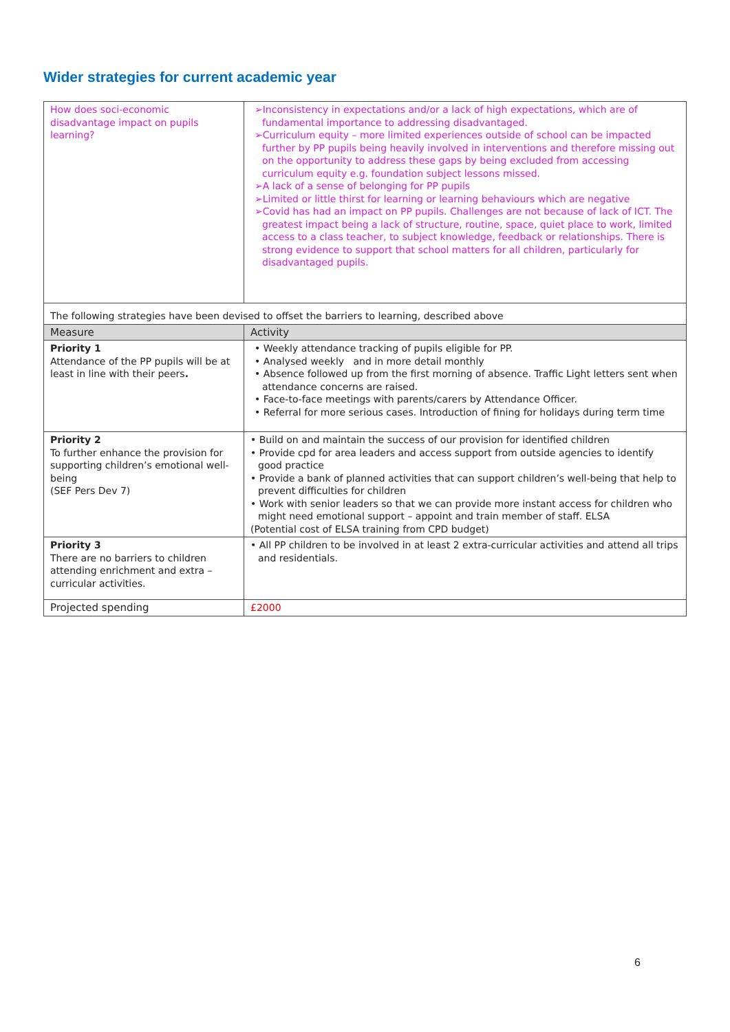Wider strategies for current academic year
| How does soci-economic disadvantage impact on pupils learning? | ➢Inconsistency in expectations and/or a lack of high expectations, which are of fundamental importance to addressing disadvantaged. ➢Curriculum equity – more limited experiences outside of school can be impacted further by PP pupils being heavily involved in interventions and therefore missing out on the opportunity to address these gaps by being excluded from accessing curriculum equity e.g. foundation subject lessons missed. ➢A lack of a sense of belonging for PP pupils ➢Limited or little thirst for learning or learning behaviours which are negative ➢Covid has had an impact on PP pupils. Challenges are not because of lack of ICT. The greatest impact being a lack of structure, routine, space, quiet place to work, limited access to a class teacher, to subject knowledge, feedback or relationships. There is strong evidence to support that school matters for all children, particularly for disadvantaged pupils. |
| The following strategies have been devised to offset the barriers to learning, described above | |
| Measure | Activity |
| Priority 1 Attendance of the PP pupils will be at least in line with their peers . | • Weekly attendance tracking of pupils eligible for PP. • Analysed weekly and in more detail monthly • Absence followed up from the first morning of absence. Traffic Light letters sent when attendance concerns are raised. • Face-to-face meetings with parents/carers by Attendance Officer. • Referral for more serious cases. Introduction of fining for holidays during term time |
| Priority 2 To further enhance the provision for supporting children’s emotional well-being (SEF Pers Dev 7) | • Build on and maintain the success of our provision for identified children • Provide cpd for area leaders and access support from outside agencies to identify good practice • Provide a bank of planned activities that can support children’s well-being that help to prevent difficulties for children • Work with senior leaders so that we can provide more instant access for children who might need emotional support – appoint and train member of staff. ELSA (Potential cost of ELSA training from CPD budget) |
| Priority 3 There are no barriers to children attending enrichment and extra – curricular activities. | • All PP children to be involved in at least 2 extra-curricular activities and attend all trips and residentials. |
| Projected spending | £2000 |
6